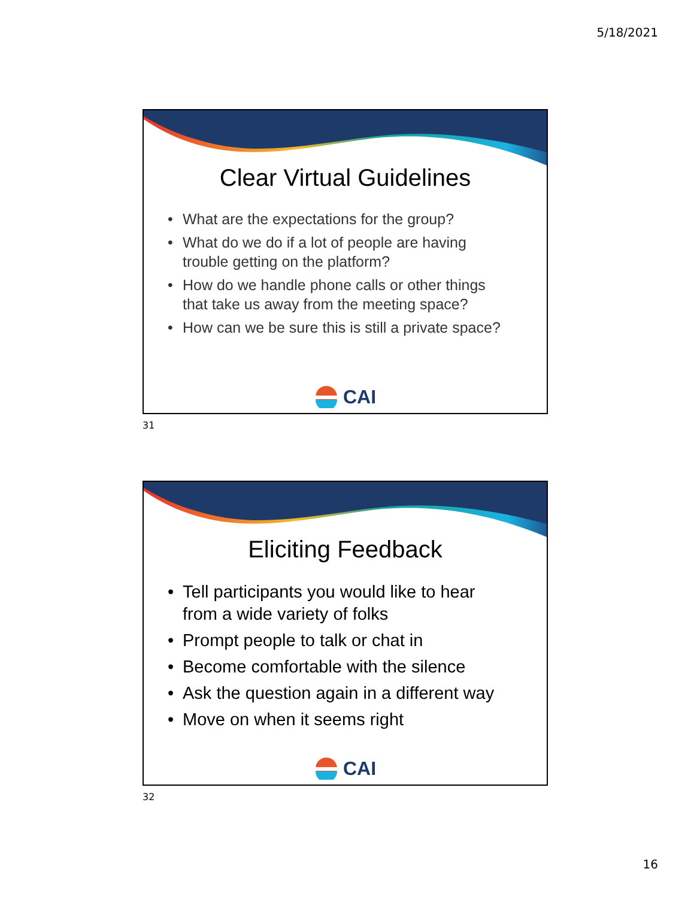5/18/2021
Clear Virtual Guidelines
• What are the expectations for the group?
• What do we do if a lot of people are having trouble getting on the platform?
• How do we handle phone calls or other things that take us away from the meeting space?
• How can we be sure this is still a private space?
CAI
31
Eliciting Feedback
• Tell participants you would like to hear from a wide variety of folks
• Prompt people to talk or chat in
• Become comfortable with the silence
• Ask the question again in a different way
• Move on when it seems right
CAI
32
16